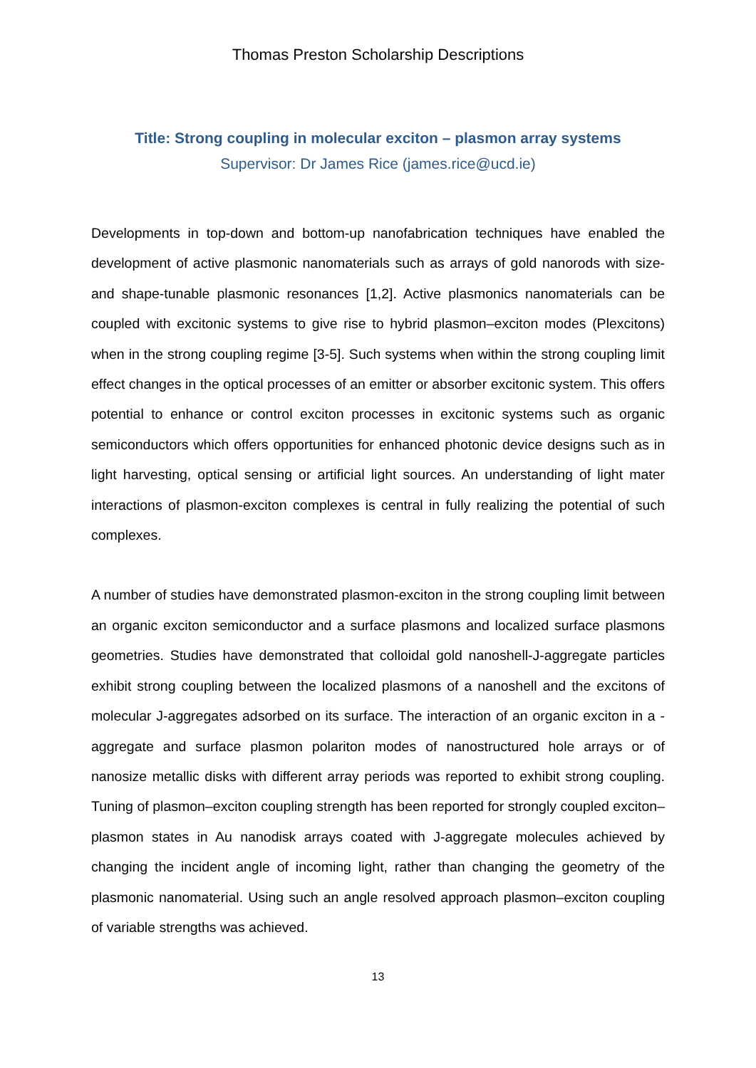Thomas Preston Scholarship Descriptions
Title: Strong coupling in molecular exciton – plasmon array systems
Supervisor: Dr James Rice (james.rice@ucd.ie)
Developments in top-down and bottom-up nanofabrication techniques have enabled the development of active plasmonic nanomaterials such as arrays of gold nanorods with size- and shape-tunable plasmonic resonances [1,2]. Active plasmonics nanomaterials can be coupled with excitonic systems to give rise to hybrid plasmon–exciton modes (Plexcitons) when in the strong coupling regime [3-5]. Such systems when within the strong coupling limit effect changes in the optical processes of an emitter or absorber excitonic system. This offers potential to enhance or control exciton processes in excitonic systems such as organic semiconductors which offers opportunities for enhanced photonic device designs such as in light harvesting, optical sensing or artificial light sources. An understanding of light mater interactions of plasmon-exciton complexes is central in fully realizing the potential of such complexes.
A number of studies have demonstrated plasmon-exciton in the strong coupling limit between an organic exciton semiconductor and a surface plasmons and localized surface plasmons geometries. Studies have demonstrated that colloidal gold nanoshell-J-aggregate particles exhibit strong coupling between the localized plasmons of a nanoshell and the excitons of molecular J-aggregates adsorbed on its surface. The interaction of an organic exciton in a -aggregate and surface plasmon polariton modes of nanostructured hole arrays or of nanosize metallic disks with different array periods was reported to exhibit strong coupling. Tuning of plasmon–exciton coupling strength has been reported for strongly coupled exciton–plasmon states in Au nanodisk arrays coated with J-aggregate molecules achieved by changing the incident angle of incoming light, rather than changing the geometry of the plasmonic nanomaterial. Using such an angle resolved approach plasmon–exciton coupling of variable strengths was achieved.
13